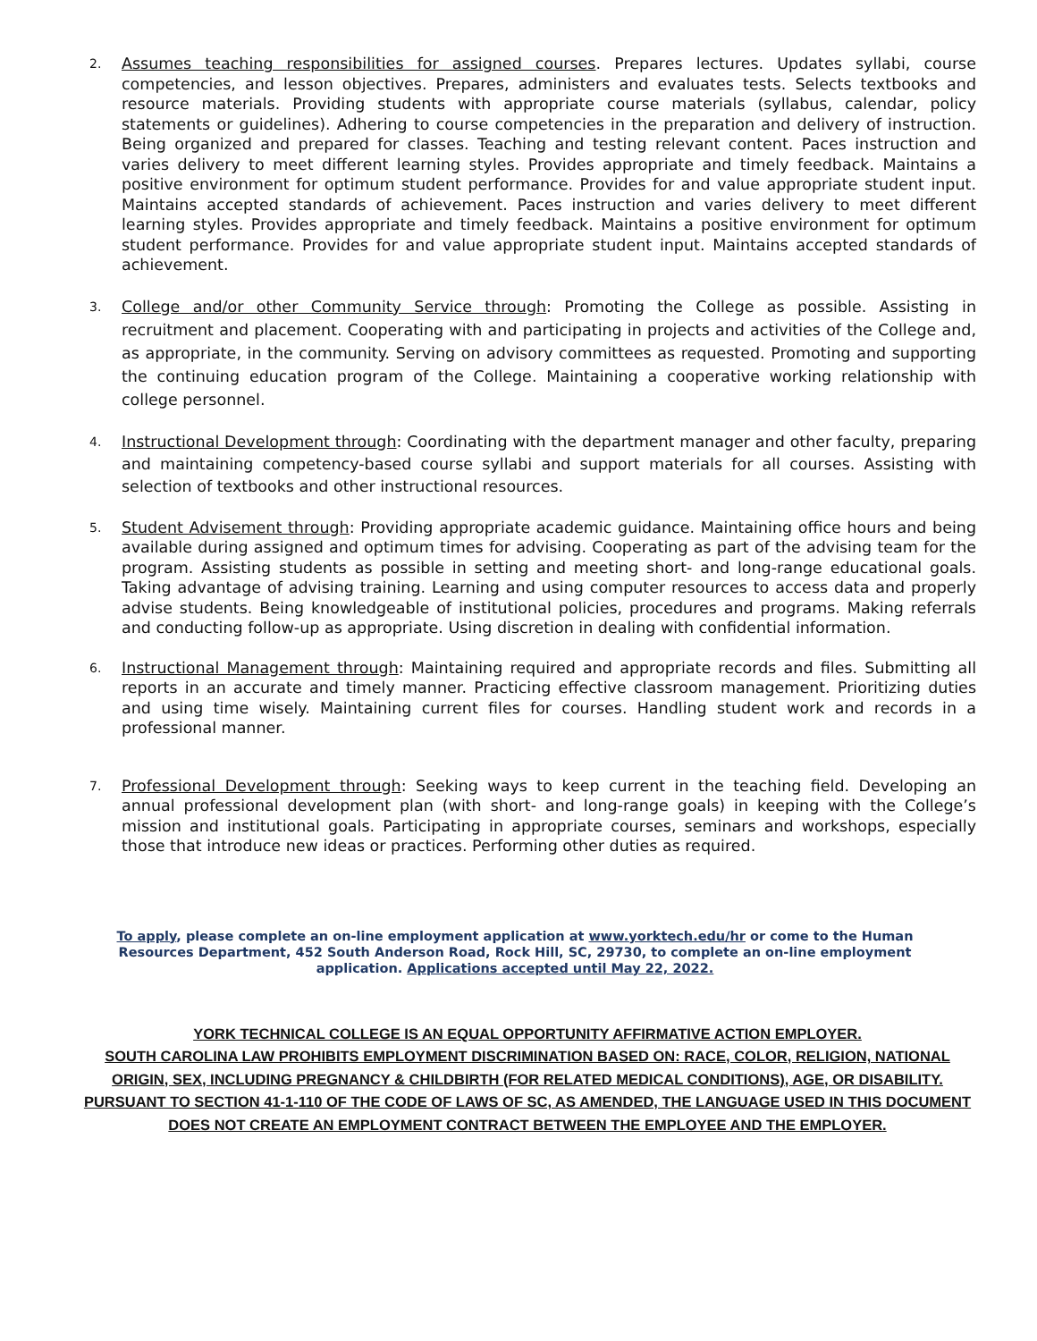2.
Assumes teaching responsibilities for assigned courses. Prepares lectures. Updates syllabi, course competencies, and lesson objectives. Prepares, administers and evaluates tests. Selects textbooks and resource materials. Providing students with appropriate course materials (syllabus, calendar, policy statements or guidelines). Adhering to course competencies in the preparation and delivery of instruction. Being organized and prepared for classes. Teaching and testing relevant content. Paces instruction and varies delivery to meet different learning styles. Provides appropriate and timely feedback. Maintains a positive environment for optimum student performance. Provides for and value appropriate student input. Maintains accepted standards of achievement. Paces instruction and varies delivery to meet different learning styles. Provides appropriate and timely feedback. Maintains a positive environment for optimum student performance. Provides for and value appropriate student input. Maintains accepted standards of achievement.
3.
College and/or other Community Service through: Promoting the College as possible. Assisting in recruitment and placement. Cooperating with and participating in projects and activities of the College and, as appropriate, in the community. Serving on advisory committees as requested. Promoting and supporting the continuing education program of the College. Maintaining a cooperative working relationship with college personnel.
4.
Instructional Development through: Coordinating with the department manager and other faculty, preparing and maintaining competency-based course syllabi and support materials for all courses. Assisting with selection of textbooks and other instructional resources.
5.
Student Advisement through: Providing appropriate academic guidance. Maintaining office hours and being available during assigned and optimum times for advising. Cooperating as part of the advising team for the program. Assisting students as possible in setting and meeting short- and long-range educational goals. Taking advantage of advising training. Learning and using computer resources to access data and properly advise students. Being knowledgeable of institutional policies, procedures and programs. Making referrals and conducting follow-up as appropriate. Using discretion in dealing with confidential information.
6.
Instructional Management through: Maintaining required and appropriate records and files. Submitting all reports in an accurate and timely manner. Practicing effective classroom management. Prioritizing duties and using time wisely. Maintaining current files for courses. Handling student work and records in a professional manner.
7.
Professional Development through: Seeking ways to keep current in the teaching field. Developing an annual professional development plan (with short- and long-range goals) in keeping with the College’s mission and institutional goals. Participating in appropriate courses, seminars and workshops, especially those that introduce new ideas or practices. Performing other duties as required.
To apply, please complete an on-line employment application at www.yorktech.edu/hr or come to the Human Resources Department, 452 South Anderson Road, Rock Hill, SC, 29730, to complete an on-line employment application. Applications accepted until May 22, 2022.
YORK TECHNICAL COLLEGE IS AN EQUAL OPPORTUNITY AFFIRMATIVE ACTION EMPLOYER.
SOUTH CAROLINA LAW PROHIBITS EMPLOYMENT DISCRIMINATION BASED ON: RACE, COLOR, RELIGION, NATIONAL ORIGIN, SEX, INCLUDING PREGNANCY & CHILDBIRTH (FOR RELATED MEDICAL CONDITIONS), AGE, OR DISABILITY. PURSUANT TO SECTION 41-1-110 OF THE CODE OF LAWS OF SC, AS AMENDED, THE LANGUAGE USED IN THIS DOCUMENT DOES NOT CREATE AN EMPLOYMENT CONTRACT BETWEEN THE EMPLOYEE AND THE EMPLOYER.